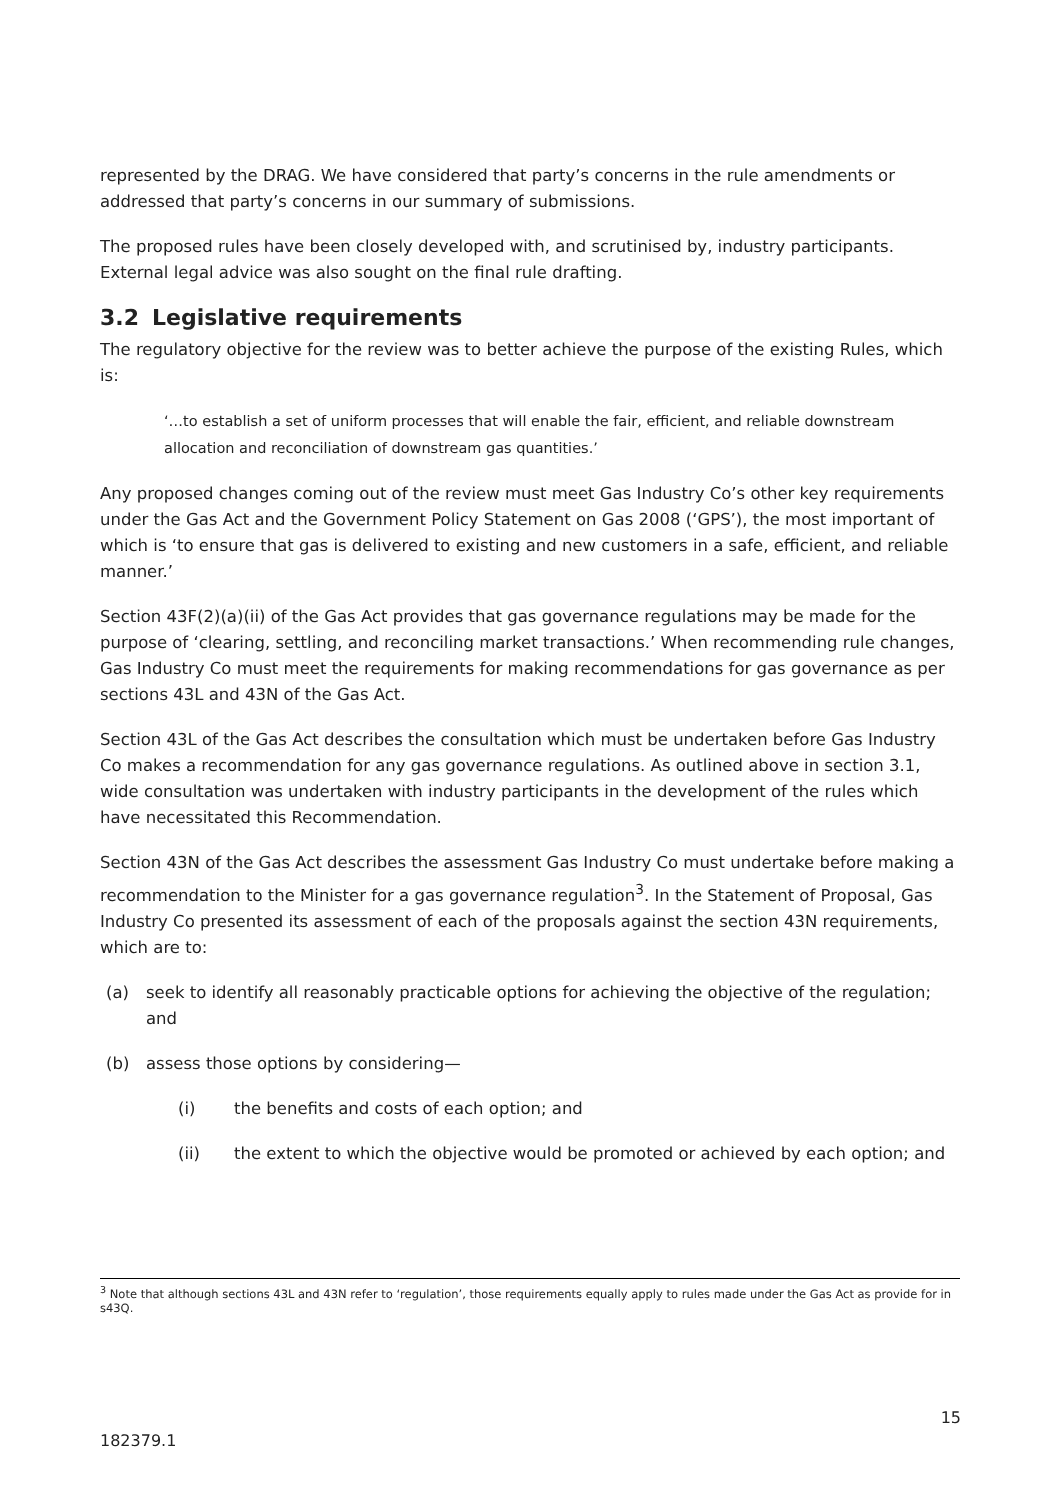represented by the DRAG. We have considered that party’s concerns in the rule amendments or addressed that party’s concerns in our summary of submissions.
The proposed rules have been closely developed with, and scrutinised by, industry participants. External legal advice was also sought on the final rule drafting.
3.2 Legislative requirements
The regulatory objective for the review was to better achieve the purpose of the existing Rules, which is:
‘…to establish a set of uniform processes that will enable the fair, efficient, and reliable downstream allocation and reconciliation of downstream gas quantities.’
Any proposed changes coming out of the review must meet Gas Industry Co’s other key requirements under the Gas Act and the Government Policy Statement on Gas 2008 (‘GPS’), the most important of which is ‘to ensure that gas is delivered to existing and new customers in a safe, efficient, and reliable manner.’
Section 43F(2)(a)(ii) of the Gas Act provides that gas governance regulations may be made for the purpose of ‘clearing, settling, and reconciling market transactions.’ When recommending rule changes, Gas Industry Co must meet the requirements for making recommendations for gas governance as per sections 43L and 43N of the Gas Act.
Section 43L of the Gas Act describes the consultation which must be undertaken before Gas Industry Co makes a recommendation for any gas governance regulations. As outlined above in section 3.1, wide consultation was undertaken with industry participants in the development of the rules which have necessitated this Recommendation.
Section 43N of the Gas Act describes the assessment Gas Industry Co must undertake before making a recommendation to the Minister for a gas governance regulation<sup>3</sup>. In the Statement of Proposal, Gas Industry Co presented its assessment of each of the proposals against the section 43N requirements, which are to:
(a) seek to identify all reasonably practicable options for achieving the objective of the regulation; and
(b) assess those options by considering—
(i) the benefits and costs of each option; and
(ii) the extent to which the objective would be promoted or achieved by each option; and
<sup>3</sup> Note that although sections 43L and 43N refer to ‘regulation’, those requirements equally apply to rules made under the Gas Act as provide for in s43Q.
15
182379.1